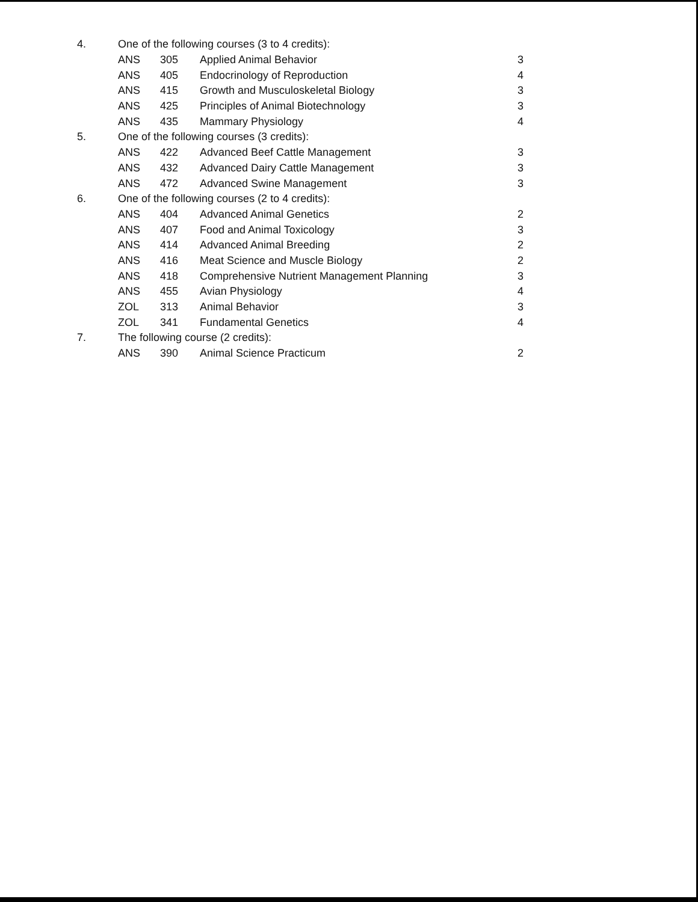| 4. | One of the following courses (3 to 4 credits): | | | |
| | ANS | 305 | Applied Animal Behavior | 3 |
| | ANS | 405 | Endocrinology of Reproduction | 4 |
| | ANS | 415 | Growth and Musculoskeletal Biology | 3 |
| | ANS | 425 | Principles of Animal Biotechnology | 3 |
| | ANS | 435 | Mammary Physiology | 4 |
| 5. | One of the following courses (3 credits): | | | |
| | ANS | 422 | Advanced Beef Cattle Management | 3 |
| | ANS | 432 | Advanced Dairy Cattle Management | 3 |
| | ANS | 472 | Advanced Swine Management | 3 |
| 6. | One of the following courses (2 to 4 credits): | | | |
| | ANS | 404 | Advanced Animal Genetics | 2 |
| | ANS | 407 | Food and Animal Toxicology | 3 |
| | ANS | 414 | Advanced Animal Breeding | 2 |
| | ANS | 416 | Meat Science and Muscle Biology | 2 |
| | ANS | 418 | Comprehensive Nutrient Management Planning | 3 |
| | ANS | 455 | Avian Physiology | 4 |
| | ZOL | 313 | Animal Behavior | 3 |
| | ZOL | 341 | Fundamental Genetics | 4 |
| 7. | The following course (2 credits): | | | |
| | ANS | 390 | Animal Science Practicum | 2 |